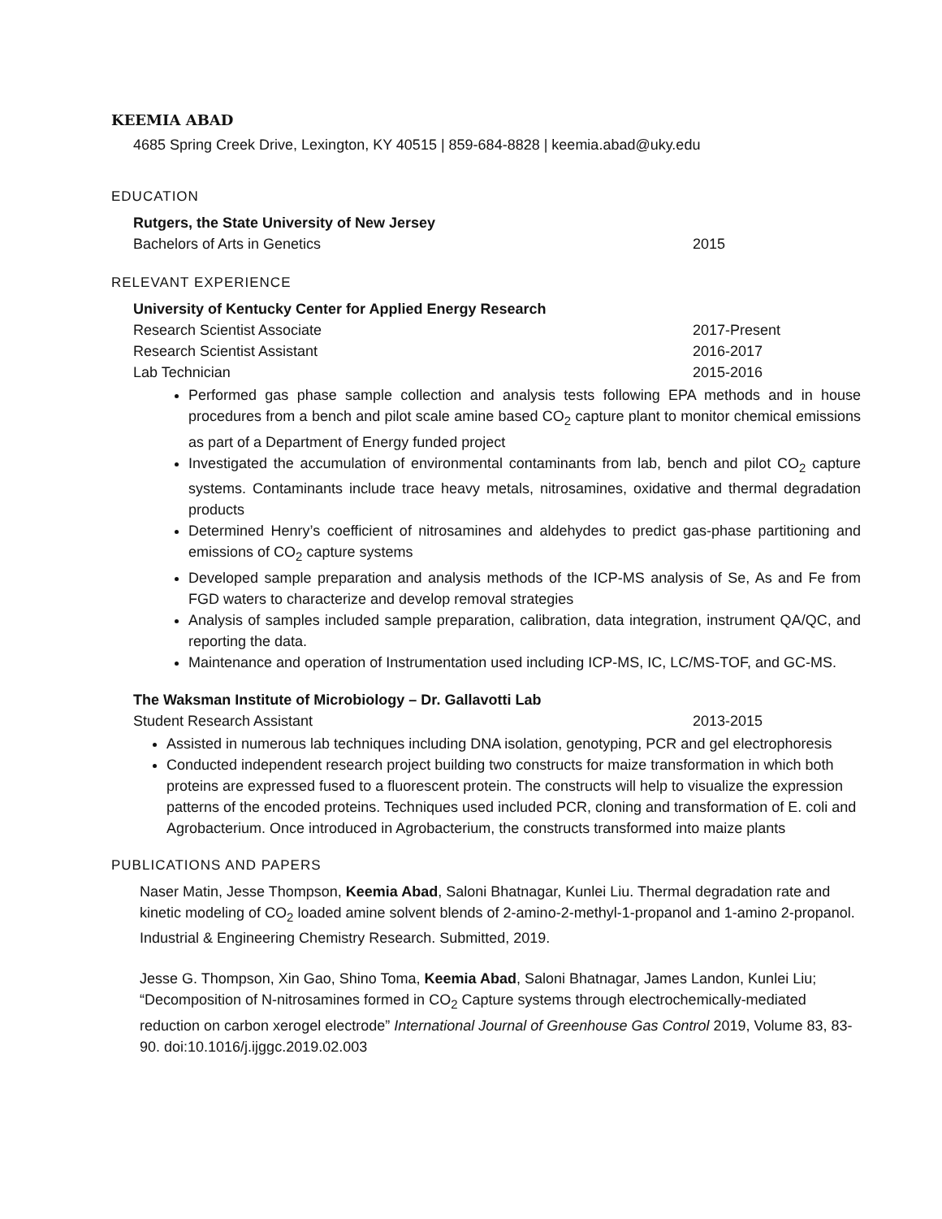KEEMIA ABAD
4685 Spring Creek Drive, Lexington, KY 40515 | 859-684-8828 | keemia.abad@uky.edu
EDUCATION
Rutgers, the State University of New Jersey
Bachelors of Arts in Genetics 2015
RELEVANT EXPERIENCE
University of Kentucky Center for Applied Energy Research
Research Scientist Associate 2017-Present
Research Scientist Assistant 2016-2017
Lab Technician 2015-2016
Performed gas phase sample collection and analysis tests following EPA methods and in house procedures from a bench and pilot scale amine based CO<sub>2</sub> capture plant to monitor chemical emissions as part of a Department of Energy funded project
Investigated the accumulation of environmental contaminants from lab, bench and pilot CO<sub>2</sub> capture systems. Contaminants include trace heavy metals, nitrosamines, oxidative and thermal degradation products
Determined Henry’s coefficient of nitrosamines and aldehydes to predict gas-phase partitioning and emissions of CO<sub>2</sub> capture systems
Developed sample preparation and analysis methods of the ICP-MS analysis of Se, As and Fe from FGD waters to characterize and develop removal strategies
Analysis of samples included sample preparation, calibration, data integration, instrument QA/QC, and reporting the data.
Maintenance and operation of Instrumentation used including ICP-MS, IC, LC/MS-TOF, and GC-MS.
The Waksman Institute of Microbiology – Dr. Gallavotti Lab
Student Research Assistant 2013-2015
Assisted in numerous lab techniques including DNA isolation, genotyping, PCR and gel electrophoresis
Conducted independent research project building two constructs for maize transformation in which both proteins are expressed fused to a fluorescent protein. The constructs will help to visualize the expression patterns of the encoded proteins. Techniques used included PCR, cloning and transformation of E. coli and Agrobacterium. Once introduced in Agrobacterium, the constructs transformed into maize plants
PUBLICATIONS AND PAPERS
Naser Matin, Jesse Thompson, Keemia Abad, Saloni Bhatnagar, Kunlei Liu. Thermal degradation rate and kinetic modeling of CO<sub>2</sub> loaded amine solvent blends of 2-amino-2-methyl-1-propanol and 1-amino 2-propanol. Industrial & Engineering Chemistry Research. Submitted, 2019.
Jesse G. Thompson, Xin Gao, Shino Toma, Keemia Abad, Saloni Bhatnagar, James Landon, Kunlei Liu; “Decomposition of N-nitrosamines formed in CO<sub>2</sub> Capture systems through electrochemically-mediated reduction on carbon xerogel electrode” International Journal of Greenhouse Gas Control 2019, Volume 83, 83-90. doi:10.1016/j.ijggc.2019.02.003